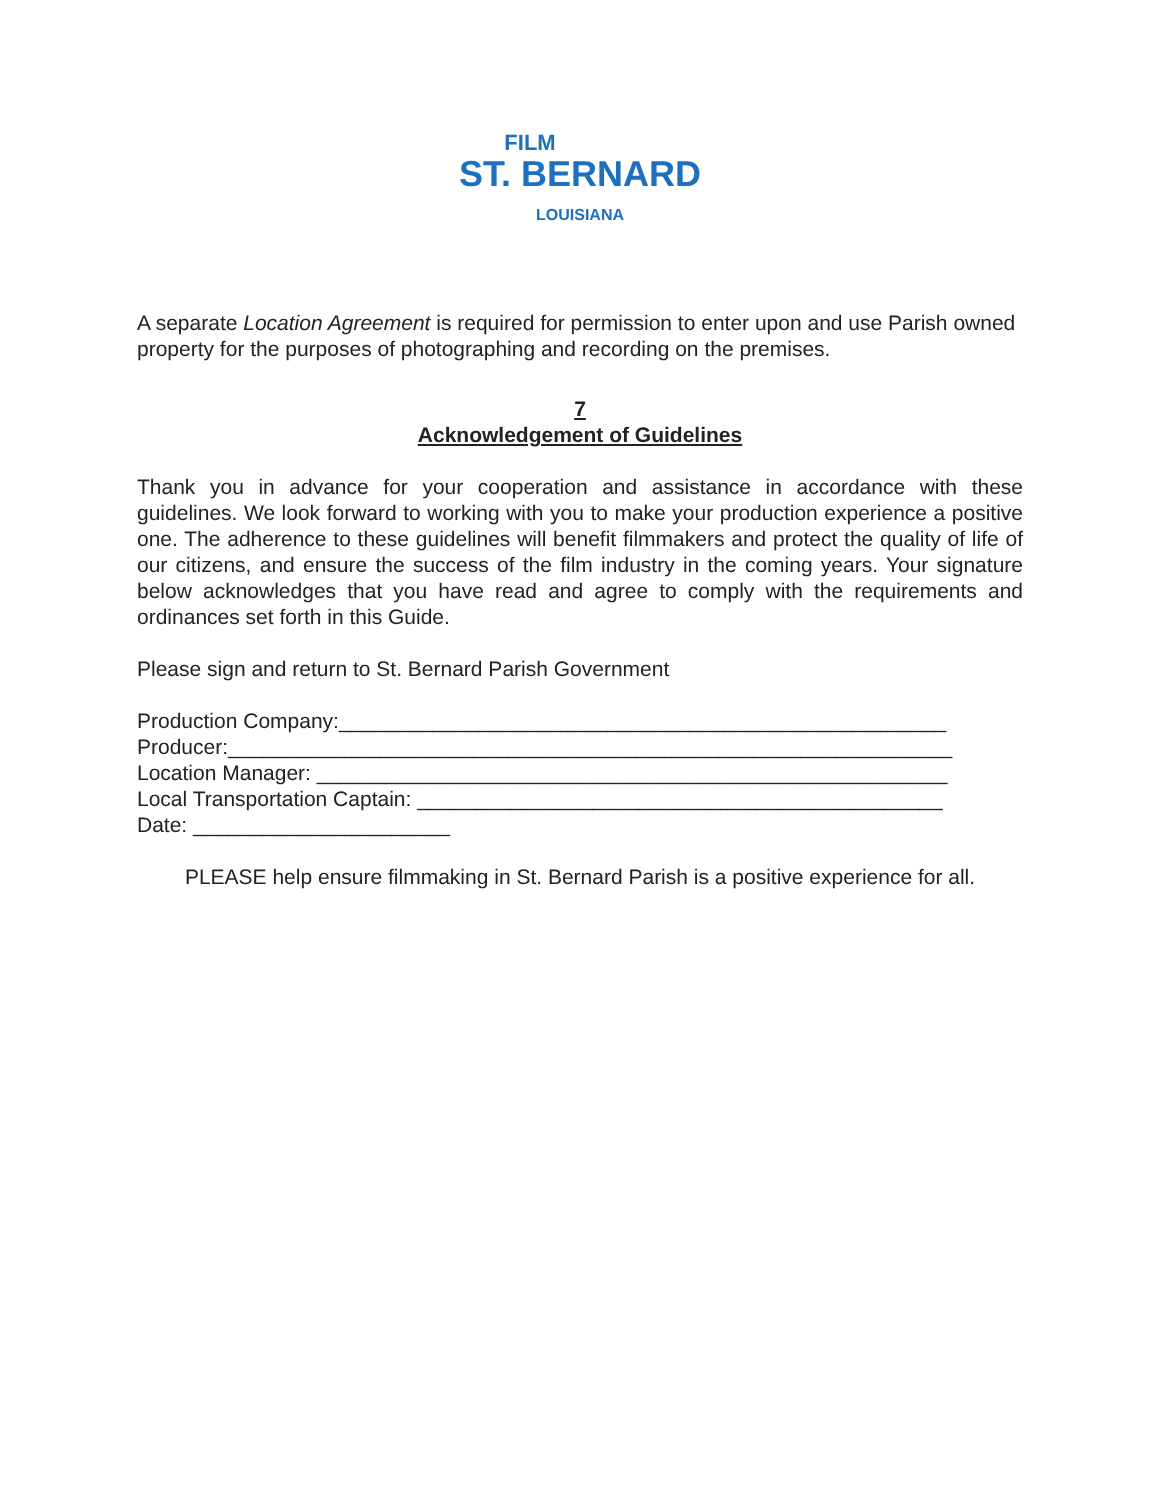FILM
ST. BERNARD
LOUISIANA
A separate Location Agreement is required for permission to enter upon and use Parish owned property for the purposes of photographing and recording on the premises.
7
Acknowledgement of Guidelines
Thank you in advance for your cooperation and assistance in accordance with these guidelines. We look forward to working with you to make your production experience a positive one. The adherence to these guidelines will benefit filmmakers and protect the quality of life of our citizens, and ensure the success of the film industry in the coming years. Your signature below acknowledges that you have read and agree to comply with the requirements and ordinances set forth in this Guide.
Please sign and return to St. Bernard Parish Government
Production Company:____________________________________________________
Producer:______________________________________________________________
Location Manager: ______________________________________________________
Local Transportation Captain: _____________________________________________
Date: ______________________
PLEASE help ensure filmmaking in St. Bernard Parish is a positive experience for all.